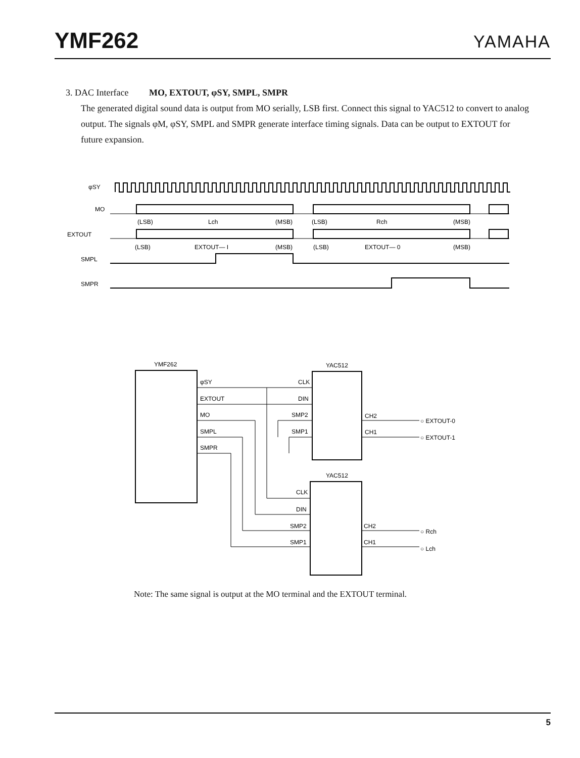YMF262
YAMAHA
3. DAC Interface MO, EXTOUT, φSY, SMPL, SMPR
The generated digital sound data is output from MO serially, LSB first. Connect this signal to YAC512 to convert to analog output. The signals φM, φSY, SMPL and SMPR generate interface timing signals. Data can be output to EXTOUT for future expansion.
φSY
MO
EXTOUT
SMPL
SMPR
(LSB)
Lch
(MSB)
(LSB)
Rch
(MSB)
(LSB)
EXTOUT— I
(MSB)
(LSB)
EXTOUT— 0
(MSB)
YMF262
YAC512
YAC512
φSY
EXTOUT
MO
SMPL
SMPR
CLK
DIN
SMP2
SMP1
CLK
DIN
SMP2
SMP1
CH2
CH1
CH2
CH1
○ EXTOUT-0
○ EXTOUT-1
○ Rch
○ Lch
Note: The same signal is output at the MO terminal and the EXTOUT terminal.
5